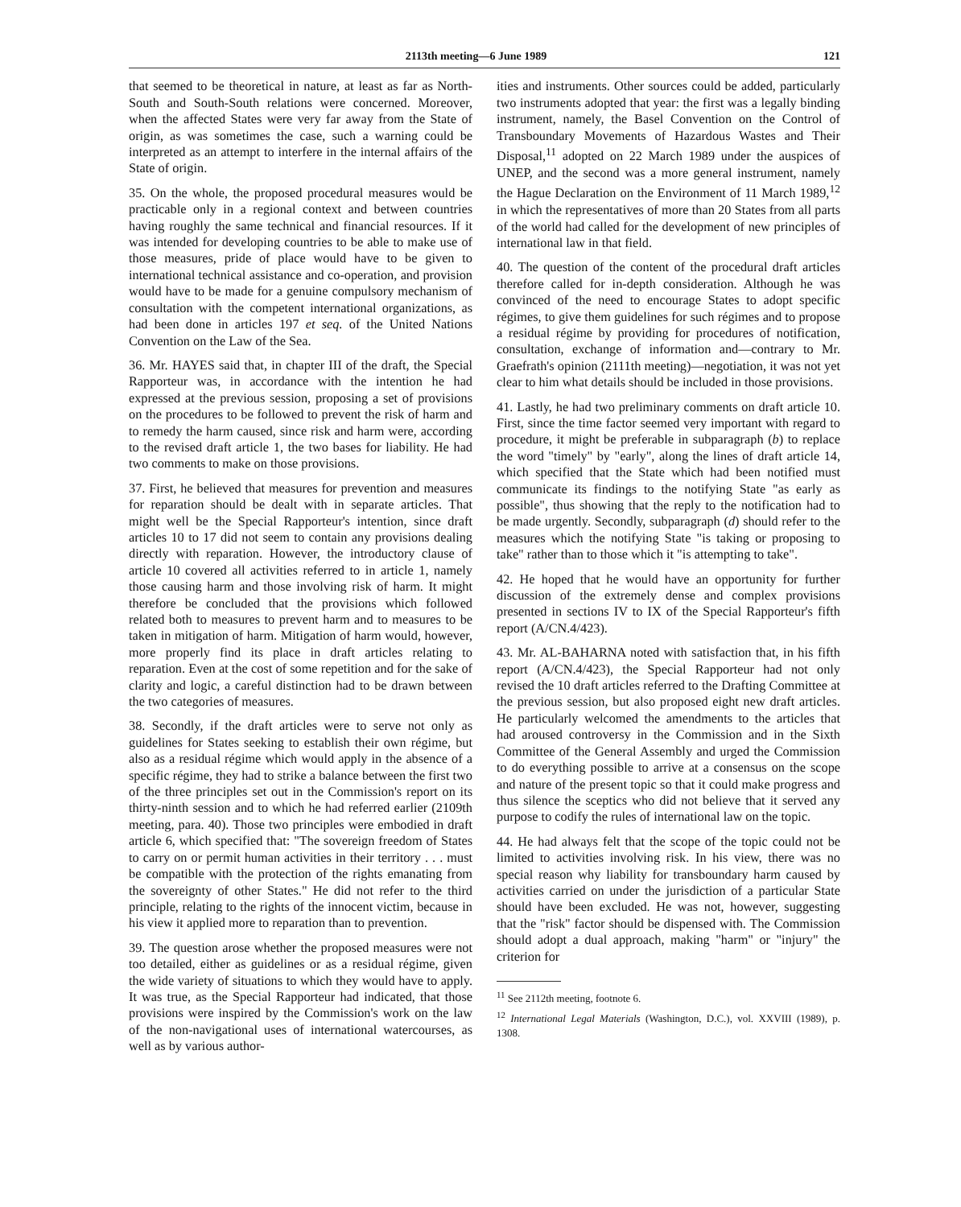2113th meeting—6 June 1989 121
that seemed to be theoretical in nature, at least as far as North-South and South-South relations were concerned. Moreover, when the affected States were very far away from the State of origin, as was sometimes the case, such a warning could be interpreted as an attempt to interfere in the internal affairs of the State of origin.
35. On the whole, the proposed procedural measures would be practicable only in a regional context and between countries having roughly the same technical and financial resources. If it was intended for developing countries to be able to make use of those measures, pride of place would have to be given to international technical assistance and co-operation, and provision would have to be made for a genuine compulsory mechanism of consultation with the competent international organizations, as had been done in articles 197 et seq. of the United Nations Convention on the Law of the Sea.
36. Mr. HAYES said that, in chapter III of the draft, the Special Rapporteur was, in accordance with the intention he had expressed at the previous session, proposing a set of provisions on the procedures to be followed to prevent the risk of harm and to remedy the harm caused, since risk and harm were, according to the revised draft article 1, the two bases for liability. He had two comments to make on those provisions.
37. First, he believed that measures for prevention and measures for reparation should be dealt with in separate articles. That might well be the Special Rapporteur's intention, since draft articles 10 to 17 did not seem to contain any provisions dealing directly with reparation. However, the introductory clause of article 10 covered all activities referred to in article 1, namely those causing harm and those involving risk of harm. It might therefore be concluded that the provisions which followed related both to measures to prevent harm and to measures to be taken in mitigation of harm. Mitigation of harm would, however, more properly find its place in draft articles relating to reparation. Even at the cost of some repetition and for the sake of clarity and logic, a careful distinction had to be drawn between the two categories of measures.
38. Secondly, if the draft articles were to serve not only as guidelines for States seeking to establish their own régime, but also as a residual régime which would apply in the absence of a specific régime, they had to strike a balance between the first two of the three principles set out in the Commission's report on its thirty-ninth session and to which he had referred earlier (2109th meeting, para. 40). Those two principles were embodied in draft article 6, which specified that: "The sovereign freedom of States to carry on or permit human activities in their territory . . . must be compatible with the protection of the rights emanating from the sovereignty of other States." He did not refer to the third principle, relating to the rights of the innocent victim, because in his view it applied more to reparation than to prevention.
39. The question arose whether the proposed measures were not too detailed, either as guidelines or as a residual régime, given the wide variety of situations to which they would have to apply. It was true, as the Special Rapporteur had indicated, that those provisions were inspired by the Commission's work on the law of the non-navigational uses of international watercourses, as well as by various author-
ities and instruments. Other sources could be added, particularly two instruments adopted that year: the first was a legally binding instrument, namely, the Basel Convention on the Control of Transboundary Movements of Hazardous Wastes and Their Disposal,<sup>11</sup> adopted on 22 March 1989 under the auspices of UNEP, and the second was a more general instrument, namely the Hague Declaration on the Environment of 11 March 1989,<sup>12</sup> in which the representatives of more than 20 States from all parts of the world had called for the development of new principles of international law in that field.
40. The question of the content of the procedural draft articles therefore called for in-depth consideration. Although he was convinced of the need to encourage States to adopt specific régimes, to give them guidelines for such régimes and to propose a residual régime by providing for procedures of notification, consultation, exchange of information and—contrary to Mr. Graefrath's opinion (2111th meeting)—negotiation, it was not yet clear to him what details should be included in those provisions.
41. Lastly, he had two preliminary comments on draft article 10. First, since the time factor seemed very important with regard to procedure, it might be preferable in subparagraph (b) to replace the word "timely" by "early", along the lines of draft article 14, which specified that the State which had been notified must communicate its findings to the notifying State "as early as possible", thus showing that the reply to the notification had to be made urgently. Secondly, subparagraph (d) should refer to the measures which the notifying State "is taking or proposing to take" rather than to those which it "is attempting to take".
42. He hoped that he would have an opportunity for further discussion of the extremely dense and complex provisions presented in sections IV to IX of the Special Rapporteur's fifth report (A/CN.4/423).
43. Mr. AL-BAHARNA noted with satisfaction that, in his fifth report (A/CN.4/423), the Special Rapporteur had not only revised the 10 draft articles referred to the Drafting Committee at the previous session, but also proposed eight new draft articles. He particularly welcomed the amendments to the articles that had aroused controversy in the Commission and in the Sixth Committee of the General Assembly and urged the Commission to do everything possible to arrive at a consensus on the scope and nature of the present topic so that it could make progress and thus silence the sceptics who did not believe that it served any purpose to codify the rules of international law on the topic.
44. He had always felt that the scope of the topic could not be limited to activities involving risk. In his view, there was no special reason why liability for transboundary harm caused by activities carried on under the jurisdiction of a particular State should have been excluded. He was not, however, suggesting that the "risk" factor should be dispensed with. The Commission should adopt a dual approach, making "harm" or "injury" the criterion for
<sup>11</sup> See 2112th meeting, footnote 6.
<sup>12</sup> International Legal Materials (Washington, D.C.), vol. XXVIII (1989), p. 1308.